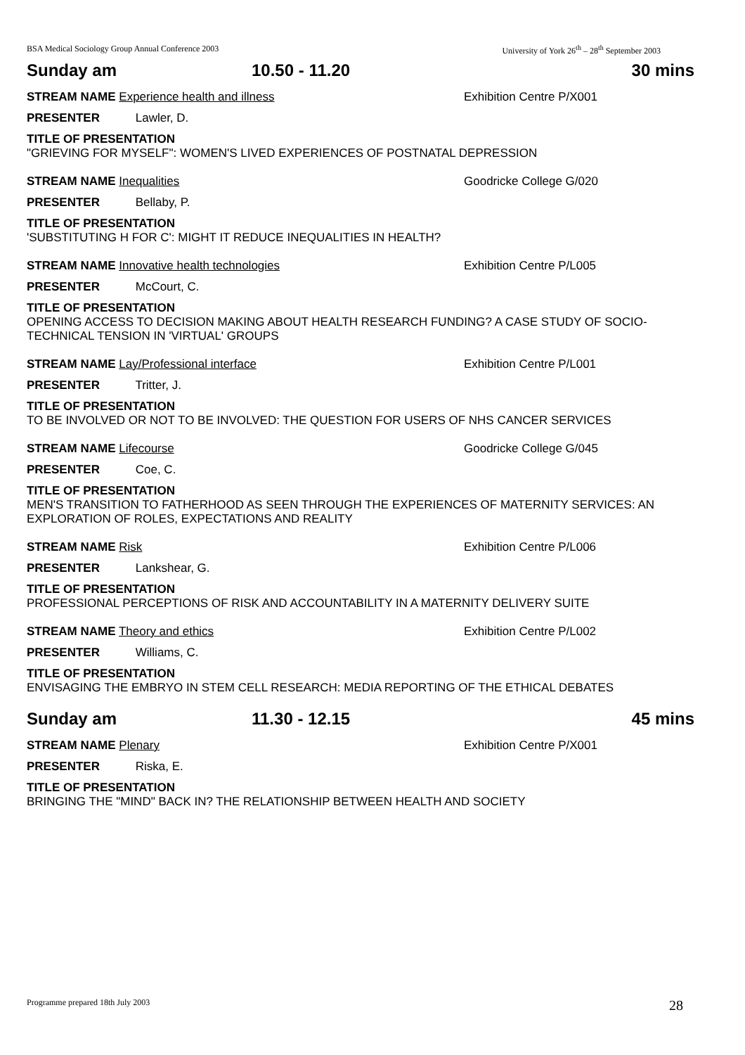BSA Medical Sociology Group Annual Conference 2003 University of York 26<sup>th</sup> – 28<sup>th</sup> September 2003
Sunday am 10.50 - 11.20 30 mins
STREAM NAME Experience health and illness Exhibition Centre P/X001
PRESENTER Lawler, D.
TITLE OF PRESENTATION
"GRIEVING FOR MYSELF": WOMEN'S LIVED EXPERIENCES OF POSTNATAL DEPRESSION
STREAM NAME Inequalities Goodricke College G/020
PRESENTER Bellaby, P.
TITLE OF PRESENTATION
'SUBSTITUTING H FOR C': MIGHT IT REDUCE INEQUALITIES IN HEALTH?
STREAM NAME Innovative health technologies Exhibition Centre P/L005
PRESENTER McCourt, C.
TITLE OF PRESENTATION
OPENING ACCESS TO DECISION MAKING ABOUT HEALTH RESEARCH FUNDING? A CASE STUDY OF SOCIO-TECHNICAL TENSION IN 'VIRTUAL' GROUPS
STREAM NAME Lay/Professional interface Exhibition Centre P/L001
PRESENTER Tritter, J.
TITLE OF PRESENTATION
TO BE INVOLVED OR NOT TO BE INVOLVED: THE QUESTION FOR USERS OF NHS CANCER SERVICES
STREAM NAME Lifecourse Goodricke College G/045
PRESENTER Coe, C.
TITLE OF PRESENTATION
MEN'S TRANSITION TO FATHERHOOD AS SEEN THROUGH THE EXPERIENCES OF MATERNITY SERVICES: AN EXPLORATION OF ROLES, EXPECTATIONS AND REALITY
STREAM NAME Risk Exhibition Centre P/L006
PRESENTER Lankshear, G.
TITLE OF PRESENTATION
PROFESSIONAL PERCEPTIONS OF RISK AND ACCOUNTABILITY IN A MATERNITY DELIVERY SUITE
STREAM NAME Theory and ethics Exhibition Centre P/L002
PRESENTER Williams, C.
TITLE OF PRESENTATION
ENVISAGING THE EMBRYO IN STEM CELL RESEARCH: MEDIA REPORTING OF THE ETHICAL DEBATES
Sunday am 11.30 - 12.15 45 mins
STREAM NAME Plenary Exhibition Centre P/X001
PRESENTER Riska, E.
TITLE OF PRESENTATION
BRINGING THE "MIND" BACK IN? THE RELATIONSHIP BETWEEN HEALTH AND SOCIETY
Programme prepared 18th July 2003 28